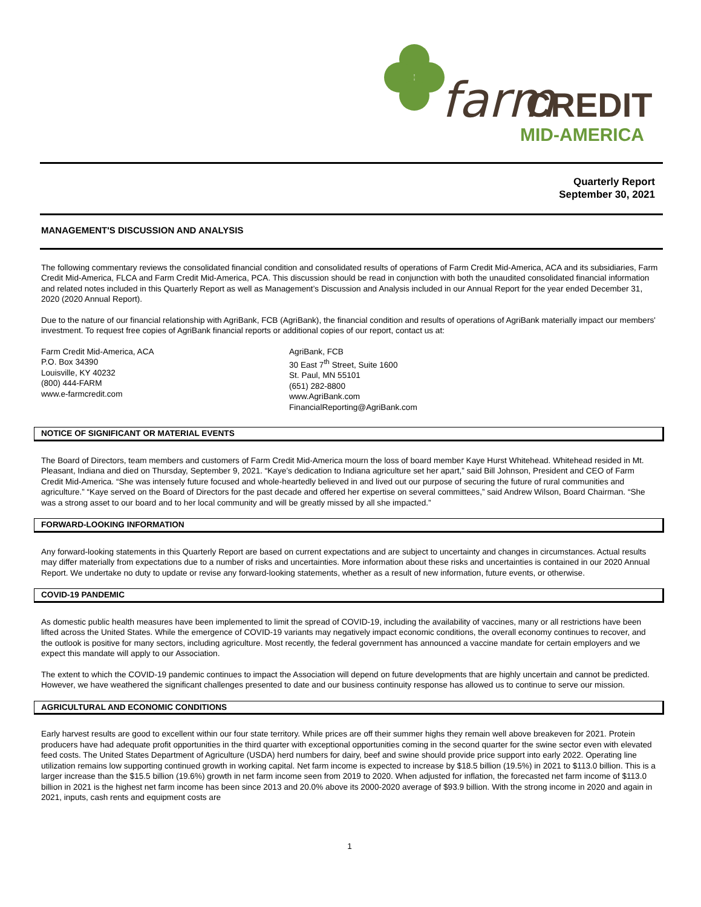farm
CREDIT
MID-AMERICA
Quarterly Report
September 30, 2021
MANAGEMENT'S DISCUSSION AND ANALYSIS
The following commentary reviews the consolidated financial condition and consolidated results of operations of Farm Credit Mid-America, ACA and its subsidiaries, Farm Credit Mid-America, FLCA and Farm Credit Mid-America, PCA. This discussion should be read in conjunction with both the unaudited consolidated financial information and related notes included in this Quarterly Report as well as Management’s Discussion and Analysis included in our Annual Report for the year ended December 31, 2020 (2020 Annual Report).
Due to the nature of our financial relationship with AgriBank, FCB (AgriBank), the financial condition and results of operations of AgriBank materially impact our members' investment. To request free copies of AgriBank financial reports or additional copies of our report, contact us at:
Farm Credit Mid-America, ACA
P.O. Box 34390
Louisville, KY 40232
(800) 444-FARM
www.e-farmcredit.com
AgriBank, FCB
30 East 7<sup>th</sup> Street, Suite 1600
St. Paul, MN 55101
(651) 282-8800
www.AgriBank.com
FinancialReporting@AgriBank.com
NOTICE OF SIGNIFICANT OR MATERIAL EVENTS
The Board of Directors, team members and customers of Farm Credit Mid-America mourn the loss of board member Kaye Hurst Whitehead. Whitehead resided in Mt. Pleasant, Indiana and died on Thursday, September 9, 2021. “Kaye’s dedication to Indiana agriculture set her apart,” said Bill Johnson, President and CEO of Farm Credit Mid-America. “She was intensely future focused and whole-heartedly believed in and lived out our purpose of securing the future of rural communities and agriculture.” “Kaye served on the Board of Directors for the past decade and offered her expertise on several committees,” said Andrew Wilson, Board Chairman. “She was a strong asset to our board and to her local community and will be greatly missed by all she impacted.”
FORWARD-LOOKING INFORMATION
Any forward-looking statements in this Quarterly Report are based on current expectations and are subject to uncertainty and changes in circumstances. Actual results may differ materially from expectations due to a number of risks and uncertainties. More information about these risks and uncertainties is contained in our 2020 Annual Report. We undertake no duty to update or revise any forward-looking statements, whether as a result of new information, future events, or otherwise.
COVID-19 PANDEMIC
As domestic public health measures have been implemented to limit the spread of COVID-19, including the availability of vaccines, many or all restrictions have been lifted across the United States. While the emergence of COVID-19 variants may negatively impact economic conditions, the overall economy continues to recover, and the outlook is positive for many sectors, including agriculture. Most recently, the federal government has announced a vaccine mandate for certain employers and we expect this mandate will apply to our Association.
The extent to which the COVID-19 pandemic continues to impact the Association will depend on future developments that are highly uncertain and cannot be predicted. However, we have weathered the significant challenges presented to date and our business continuity response has allowed us to continue to serve our mission.
AGRICULTURAL AND ECONOMIC CONDITIONS
Early harvest results are good to excellent within our four state territory. While prices are off their summer highs they remain well above breakeven for 2021. Protein producers have had adequate profit opportunities in the third quarter with exceptional opportunities coming in the second quarter for the swine sector even with elevated feed costs. The United States Department of Agriculture (USDA) herd numbers for dairy, beef and swine should provide price support into early 2022. Operating line utilization remains low supporting continued growth in working capital. Net farm income is expected to increase by $18.5 billion (19.5%) in 2021 to $113.0 billion. This is a larger increase than the $15.5 billion (19.6%) growth in net farm income seen from 2019 to 2020. When adjusted for inflation, the forecasted net farm income of $113.0 billion in 2021 is the highest net farm income has been since 2013 and 20.0% above its 2000-2020 average of $93.9 billion. With the strong income in 2020 and again in 2021, inputs, cash rents and equipment costs are
1